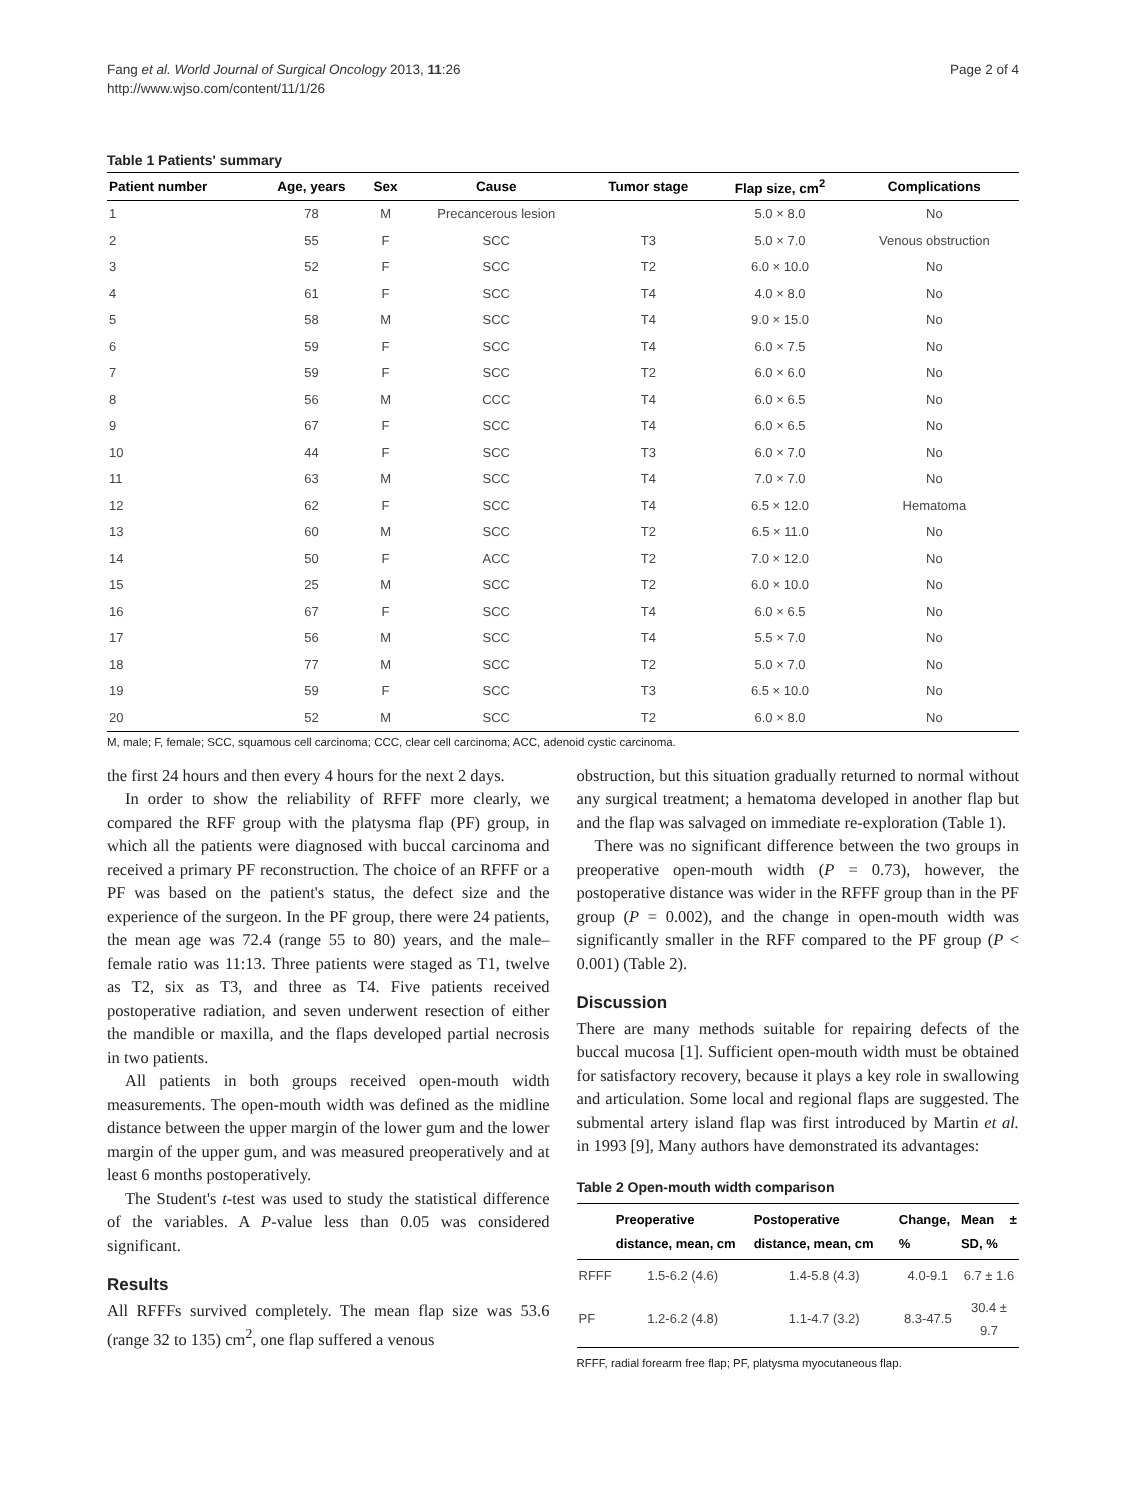Fang et al. World Journal of Surgical Oncology 2013, 11:26
http://www.wjso.com/content/11/1/26
Page 2 of 4
Table 1 Patients' summary
| Patient number | Age, years | Sex | Cause | Tumor stage | Flap size, cm<sup>2</sup> | Complications |
| --- | --- | --- | --- | --- | --- | --- |
| 1 | 78 | M | Precancerous lesion | | 5.0 × 8.0 | No |
| 2 | 55 | F | SCC | T3 | 5.0 × 7.0 | Venous obstruction |
| 3 | 52 | F | SCC | T2 | 6.0 × 10.0 | No |
| 4 | 61 | F | SCC | T4 | 4.0 × 8.0 | No |
| 5 | 58 | M | SCC | T4 | 9.0 × 15.0 | No |
| 6 | 59 | F | SCC | T4 | 6.0 × 7.5 | No |
| 7 | 59 | F | SCC | T2 | 6.0 × 6.0 | No |
| 8 | 56 | M | CCC | T4 | 6.0 × 6.5 | No |
| 9 | 67 | F | SCC | T4 | 6.0 × 6.5 | No |
| 10 | 44 | F | SCC | T3 | 6.0 × 7.0 | No |
| 11 | 63 | M | SCC | T4 | 7.0 × 7.0 | No |
| 12 | 62 | F | SCC | T4 | 6.5 × 12.0 | Hematoma |
| 13 | 60 | M | SCC | T2 | 6.5 × 11.0 | No |
| 14 | 50 | F | ACC | T2 | 7.0 × 12.0 | No |
| 15 | 25 | M | SCC | T2 | 6.0 × 10.0 | No |
| 16 | 67 | F | SCC | T4 | 6.0 × 6.5 | No |
| 17 | 56 | M | SCC | T4 | 5.5 × 7.0 | No |
| 18 | 77 | M | SCC | T2 | 5.0 × 7.0 | No |
| 19 | 59 | F | SCC | T3 | 6.5 × 10.0 | No |
| 20 | 52 | M | SCC | T2 | 6.0 × 8.0 | No |
M, male; F, female; SCC, squamous cell carcinoma; CCC, clear cell carcinoma; ACC, adenoid cystic carcinoma.
the first 24 hours and then every 4 hours for the next 2 days.
In order to show the reliability of RFFF more clearly, we compared the RFF group with the platysma flap (PF) group, in which all the patients were diagnosed with buccal carcinoma and received a primary PF reconstruction. The choice of an RFFF or a PF was based on the patient's status, the defect size and the experience of the surgeon. In the PF group, there were 24 patients, the mean age was 72.4 (range 55 to 80) years, and the male–female ratio was 11:13. Three patients were staged as T1, twelve as T2, six as T3, and three as T4. Five patients received postoperative radiation, and seven underwent resection of either the mandible or maxilla, and the flaps developed partial necrosis in two patients.
All patients in both groups received open-mouth width measurements. The open-mouth width was defined as the midline distance between the upper margin of the lower gum and the lower margin of the upper gum, and was measured preoperatively and at least 6 months postoperatively.
The Student's t-test was used to study the statistical difference of the variables. A P-value less than 0.05 was considered significant.
Results
All RFFFs survived completely. The mean flap size was 53.6 (range 32 to 135) cm<sup>2</sup>, one flap suffered a venous
obstruction, but this situation gradually returned to normal without any surgical treatment; a hematoma developed in another flap but and the flap was salvaged on immediate re-exploration (Table 1).
There was no significant difference between the two groups in preoperative open-mouth width (P = 0.73), however, the postoperative distance was wider in the RFFF group than in the PF group (P = 0.002), and the change in open-mouth width was significantly smaller in the RFF compared to the PF group (P < 0.001) (Table 2).
Discussion
There are many methods suitable for repairing defects of the buccal mucosa [1]. Sufficient open-mouth width must be obtained for satisfactory recovery, because it plays a key role in swallowing and articulation. Some local and regional flaps are suggested. The submental artery island flap was first introduced by Martin et al. in 1993 [9], Many authors have demonstrated its advantages:
Table 2 Open-mouth width comparison
| | Preoperative distance, mean, cm | Postoperative distance, mean, cm | Change, % | Mean ± SD, % |
| --- | --- | --- | --- | --- |
| RFFF | 1.5-6.2 (4.6) | 1.4-5.8 (4.3) | 4.0-9.1 | 6.7 ± 1.6 |
| PF | 1.2-6.2 (4.8) | 1.1-4.7 (3.2) | 8.3-47.5 | 30.4 ± 9.7 |
RFFF, radial forearm free flap; PF, platysma myocutaneous flap.